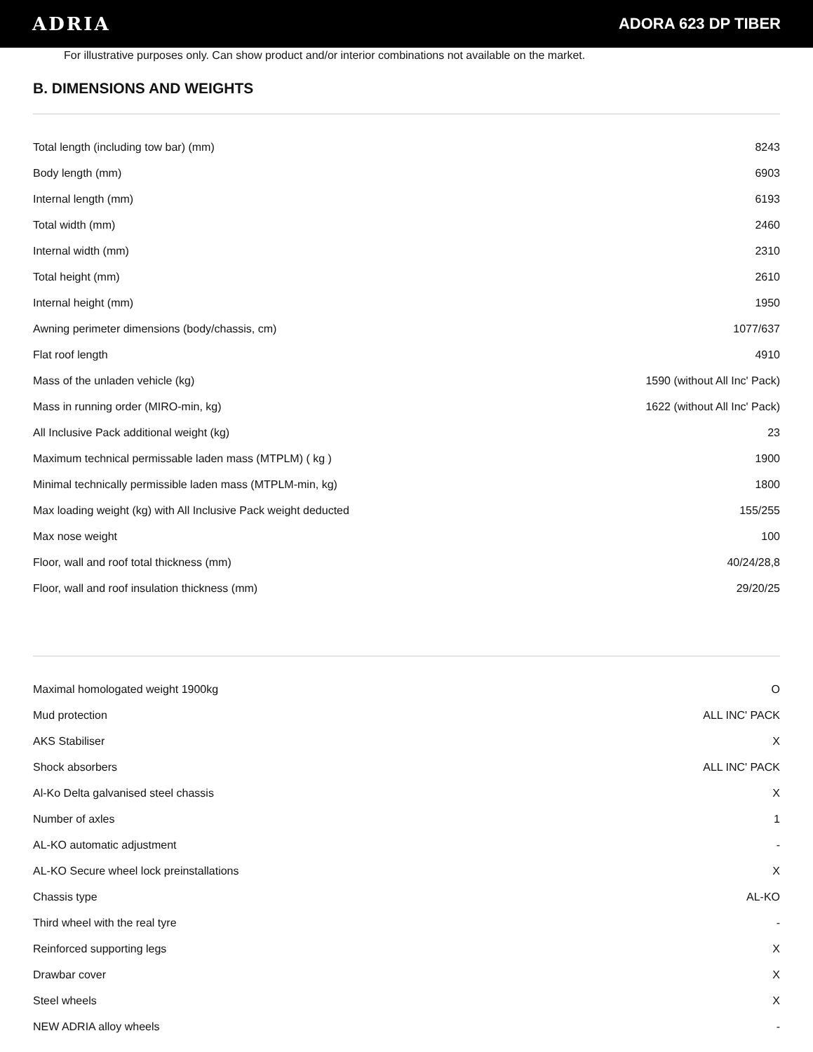ADRIA
ADORA 623 DP TIBER
For illustrative purposes only. Can show product and/or interior combinations not available on the market.
B. DIMENSIONS AND WEIGHTS
| Total length (including tow bar) (mm) | 8243 |
| Body length (mm) | 6903 |
| Internal length (mm) | 6193 |
| Total width (mm) | 2460 |
| Internal width (mm) | 2310 |
| Total height (mm) | 2610 |
| Internal height (mm) | 1950 |
| Awning perimeter dimensions (body/chassis, cm) | 1077/637 |
| Flat roof length | 4910 |
| Mass of the unladen vehicle (kg) | 1590 (without All Inc' Pack) |
| Mass in running order (MIRO-min, kg) | 1622 (without All Inc' Pack) |
| All Inclusive Pack additional weight (kg) | 23 |
| Maximum technical permissable laden mass (MTPLM) ( kg ) | 1900 |
| Minimal technically permissible laden mass (MTPLM-min, kg) | 1800 |
| Max loading weight (kg) with All Inclusive Pack weight deducted | 155/255 |
| Max nose weight | 100 |
| Floor, wall and roof total thickness (mm) | 40/24/28,8 |
| Floor, wall and roof insulation thickness (mm) | 29/20/25 |
| Maximal homologated weight 1900kg | O |
| Mud protection | ALL INC' PACK |
| AKS Stabiliser | X |
| Shock absorbers | ALL INC' PACK |
| Al-Ko Delta galvanised steel chassis | X |
| Number of axles | 1 |
| AL-KO automatic adjustment | - |
| AL-KO Secure wheel lock preinstallations | X |
| Chassis type | AL-KO |
| Third wheel with the real tyre | - |
| Reinforced supporting legs | X |
| Drawbar cover | X |
| Steel wheels | X |
| NEW ADRIA alloy wheels | - |